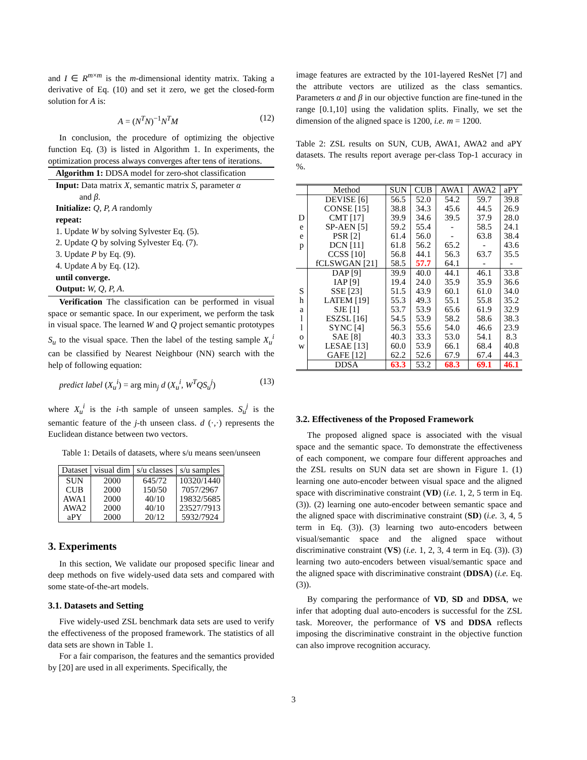and I ∈ R<sup>m×m</sup> is the m-dimensional identity matrix. Taking a derivative of Eq. (10) and set it zero, we get the closed-form solution for A is:
A = (N<sup>T</sup>N)<sup>−1</sup>N<sup>T</sup>M (12)
In conclusion, the procedure of optimizing the objective function Eq. (3) is listed in Algorithm 1. In experiments, the optimization process always converges after tens of iterations.
Algorithm 1: DDSA model for zero-shot classification
Input: Data matrix X, semantic matrix S, parameter α
and β.
Initialize: Q, P, A randomly
repeat:
1. Update W by solving Sylvester Eq. (5).
2. Update Q by solving Sylvester Eq. (7).
3. Update P by Eq. (9).
4. Update A by Eq. (12).
until converge.
Output: W, Q, P, A.
Verification The classification can be performed in visual space or semantic space. In our experiment, we perform the task in visual space. The learned W and Q project semantic prototypes S<sub>u</sub> to the visual space. Then the label of the testing sample X<sub>u</sub><sup>i</sup> can be classified by Nearest Neighbour (NN) search with the help of following equation:
predict label (X<sub>u</sub><sup>i</sup>) = arg min<sub>j</sub> d (X<sub>u</sub><sup>i</sup>, W<sup>T</sup>QS<sub>u</sub><sup>j</sup>) (13)
where X<sub>u</sub><sup>i</sup> is the i-th sample of unseen samples. S<sub>u</sub><sup>j</sup> is the semantic feature of the j-th unseen class. d (·,·) represents the Euclidean distance between two vectors.
Table 1: Details of datasets, where s/u means seen/unseen
| Dataset | visual dim | s/u classes | s/u samples |
| --- | --- | --- | --- |
| SUN | 2000 | 645/72 | 10320/1440 |
| CUB | 2000 | 150/50 | 7057/2967 |
| AWA1 | 2000 | 40/10 | 19832/5685 |
| AWA2 | 2000 | 40/10 | 23527/7913 |
| aPY | 2000 | 20/12 | 5932/7924 |
3. Experiments
In this section, We validate our proposed specific linear and deep methods on five widely-used data sets and compared with some state-of-the-art models.
3.1. Datasets and Setting
Five widely-used ZSL benchmark data sets are used to verify the effectiveness of the proposed framework. The statistics of all data sets are shown in Table 1.
For a fair comparison, the features and the semantics provided by [20] are used in all experiments. Specifically, the
image features are extracted by the 101-layered ResNet [7] and the attribute vectors are utilized as the class semantics. Parameters α and β in our objective function are fine-tuned in the range [0.1,10] using the validation splits. Finally, we set the dimension of the aligned space is 1200, i.e. m = 1200.
Table 2: ZSL results on SUN, CUB, AWA1, AWA2 and aPY datasets. The results report average per-class Top-1 accuracy in %.
| | Method | SUN | CUB | AWA1 | AWA2 | aPY |
| --- | --- | --- | --- | --- | --- | --- |
| D e e p | DEVISE [6] | 56.5 | 52.0 | 54.2 | 59.7 | 39.8 |
| | CONSE [15] | 38.8 | 34.3 | 45.6 | 44.5 | 26.9 |
| | CMT [17] | 39.9 | 34.6 | 39.5 | 37.9 | 28.0 |
| | SP-AEN [5] | 59.2 | 55.4 | - | 58.5 | 24.1 |
| | PSR [2] | 61.4 | 56.0 | - | 63.8 | 38.4 |
| | DCN [11] | 61.8 | 56.2 | 65.2 | - | 43.6 |
| | CCSS [10] | 56.8 | 44.1 | 56.3 | 63.7 | 35.5 |
| | fCLSWGAN [21] | 58.5 | 57.7 | 64.1 | - | - |
| S h a l l o w | DAP [9] | 39.9 | 40.0 | 44.1 | 46.1 | 33.8 |
| | IAP [9] | 19.4 | 24.0 | 35.9 | 35.9 | 36.6 |
| | SSE [23] | 51.5 | 43.9 | 60.1 | 61.0 | 34.0 |
| | LATEM [19] | 55.3 | 49.3 | 55.1 | 55.8 | 35.2 |
| | SJE [1] | 53.7 | 53.9 | 65.6 | 61.9 | 32.9 |
| | ESZSL [16] | 54.5 | 53.9 | 58.2 | 58.6 | 38.3 |
| | SYNC [4] | 56.3 | 55.6 | 54.0 | 46.6 | 23.9 |
| | SAE [8] | 40.3 | 33.3 | 53.0 | 54.1 | 8.3 |
| | LESAE [13] | 60.0 | 53.9 | 66.1 | 68.4 | 40.8 |
| | GAFE [12] | 62.2 | 52.6 | 67.9 | 67.4 | 44.3 |
| | DDSA | 63.3 | 53.2 | 68.3 | 69.1 | 46.1 |
3.2. Effectiveness of the Proposed Framework
The proposed aligned space is associated with the visual space and the semantic space. To demonstrate the effectiveness of each component, we compare four different approaches and the ZSL results on SUN data set are shown in Figure 1. (1) learning one auto-encoder between visual space and the aligned space with discriminative constraint (VD) (i.e. 1, 2, 5 term in Eq. (3)). (2) learning one auto-encoder between semantic space and the aligned space with discriminative constraint (SD) (i.e. 3, 4, 5 term in Eq. (3)). (3) learning two auto-encoders between visual/semantic space and the aligned space without discriminative constraint (VS) (i.e. 1, 2, 3, 4 term in Eq. (3)). (3) learning two auto-encoders between visual/semantic space and the aligned space with discriminative constraint (DDSA) (i.e. Eq. (3)).
By comparing the performance of VD, SD and DDSA, we infer that adopting dual auto-encoders is successful for the ZSL task. Moreover, the performance of VS and DDSA reflects imposing the discriminative constraint in the objective function can also improve recognition accuracy.
3